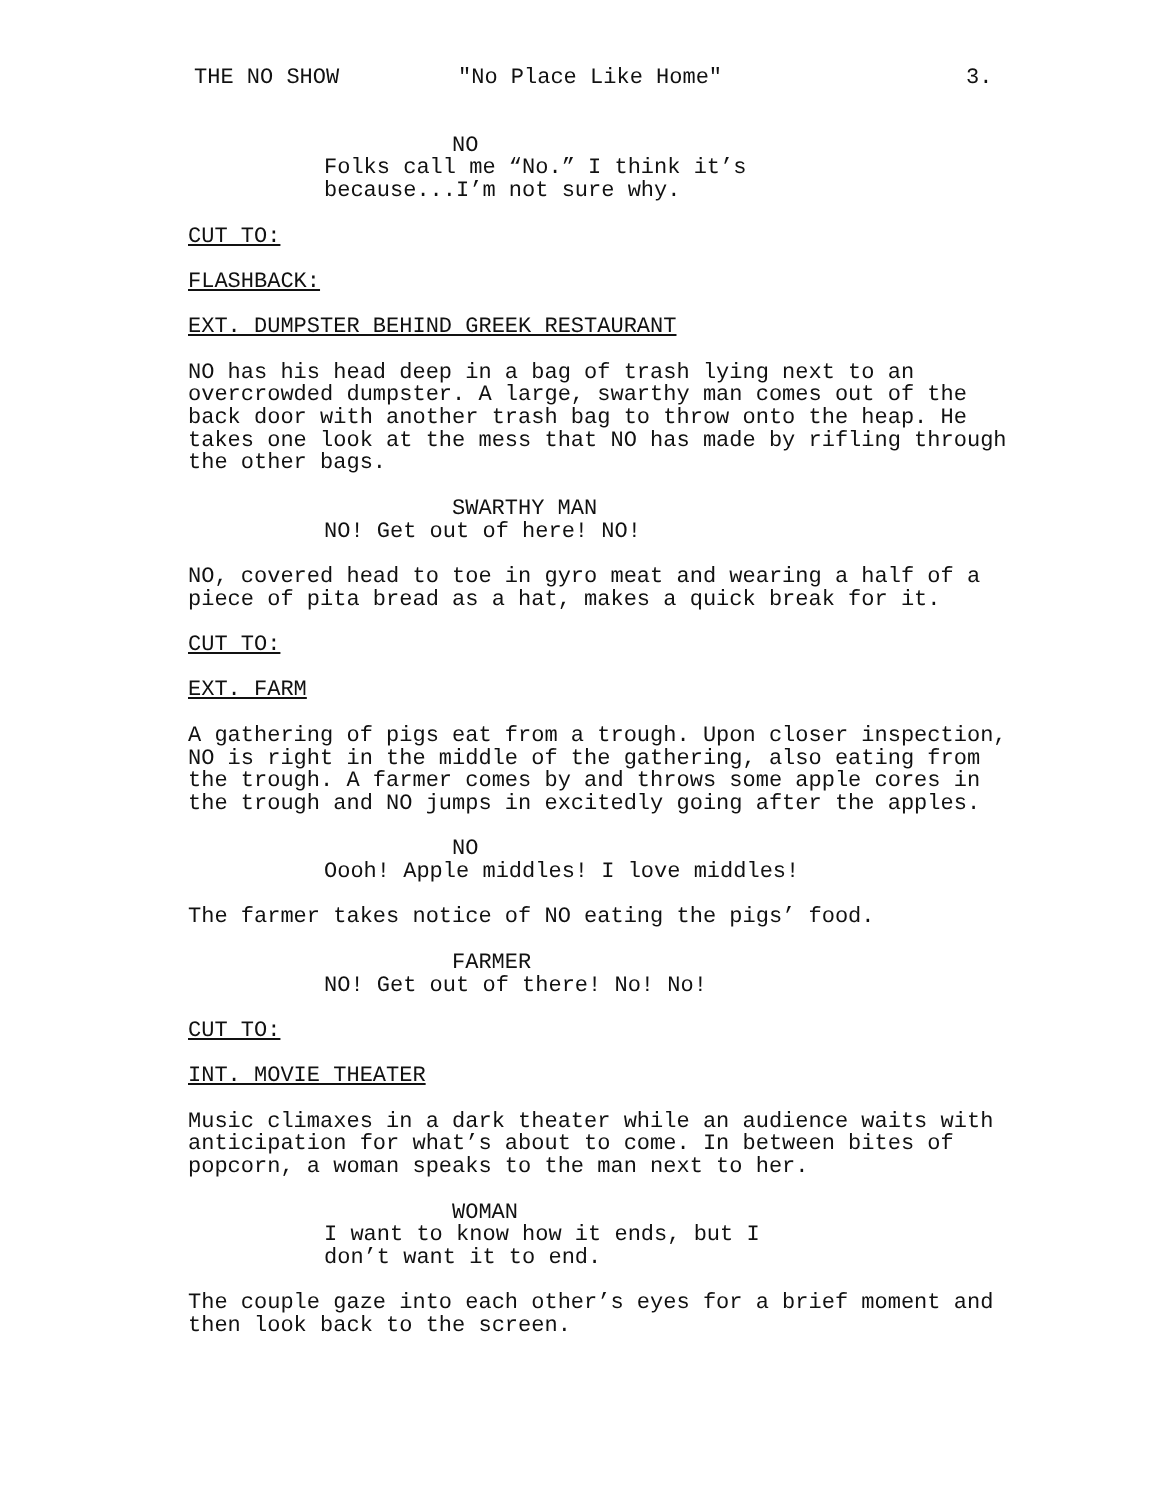THE NO SHOW "No Place Like Home" 3.
NO
Folks call me “No.” I think it’s
because...I’m not sure why.
CUT TO:
FLASHBACK:
EXT. DUMPSTER BEHIND GREEK RESTAURANT
NO has his head deep in a bag of trash lying next to an
overcrowded dumpster. A large, swarthy man comes out of the
back door with another trash bag to throw onto the heap. He
takes one look at the mess that NO has made by rifling through
the other bags.
SWARTHY MAN
NO! Get out of here! NO!
NO, covered head to toe in gyro meat and wearing a half of a
piece of pita bread as a hat, makes a quick break for it.
CUT TO:
EXT. FARM
A gathering of pigs eat from a trough. Upon closer inspection,
NO is right in the middle of the gathering, also eating from
the trough. A farmer comes by and throws some apple cores in
the trough and NO jumps in excitedly going after the apples.
NO
Oooh! Apple middles! I love middles!
The farmer takes notice of NO eating the pigs’ food.
FARMER
NO! Get out of there! No! No!
CUT TO:
INT. MOVIE THEATER
Music climaxes in a dark theater while an audience waits with
anticipation for what’s about to come. In between bites of
popcorn, a woman speaks to the man next to her.
WOMAN
I want to know how it ends, but I
don’t want it to end.
The couple gaze into each other’s eyes for a brief moment and
then look back to the screen.